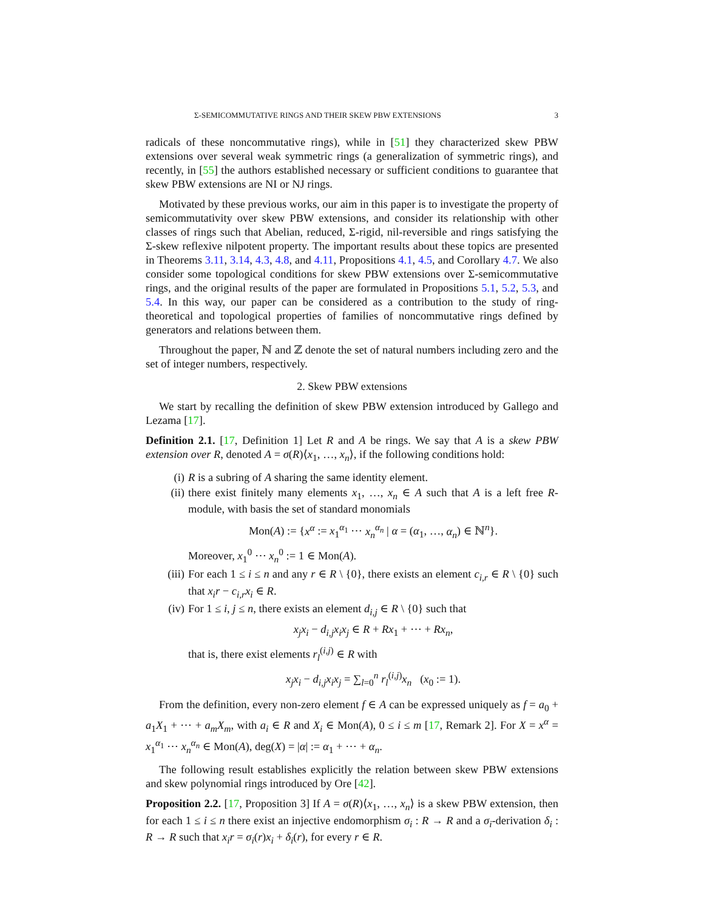Σ-SEMICOMMUTATIVE RINGS AND THEIR SKEW PBW EXTENSIONS 3
radicals of these noncommutative rings), while in [51] they characterized skew PBW extensions over several weak symmetric rings (a generalization of symmetric rings), and recently, in [55] the authors established necessary or sufficient conditions to guarantee that skew PBW extensions are NI or NJ rings.
Motivated by these previous works, our aim in this paper is to investigate the property of semicommutativity over skew PBW extensions, and consider its relationship with other classes of rings such that Abelian, reduced, Σ-rigid, nil-reversible and rings satisfying the Σ-skew reflexive nilpotent property. The important results about these topics are presented in Theorems 3.11, 3.14, 4.3, 4.8, and 4.11, Propositions 4.1, 4.5, and Corollary 4.7. We also consider some topological conditions for skew PBW extensions over Σ-semicommutative rings, and the original results of the paper are formulated in Propositions 5.1, 5.2, 5.3, and 5.4. In this way, our paper can be considered as a contribution to the study of ring-theoretical and topological properties of families of noncommutative rings defined by generators and relations between them.
Throughout the paper, ℕ and ℤ denote the set of natural numbers including zero and the set of integer numbers, respectively.
2. Skew PBW extensions
We start by recalling the definition of skew PBW extension introduced by Gallego and Lezama [17].
Definition 2.1. [17, Definition 1] Let R and A be rings. We say that A is a skew PBW extension over R, denoted A = σ(R)⟨x<sub>1</sub>, …, x<sub>n</sub>⟩, if the following conditions hold:
(i) R is a subring of A sharing the same identity element.
(ii) there exist finitely many elements x<sub>1</sub>, …, x<sub>n</sub> ∈ A such that A is a left free R-module, with basis the set of standard monomials
Mon(A) := {x<sup>α</sup> := x<sub>1</sub><sup>α<sub>1</sub></sup> ⋯ x<sub>n</sub><sup>α<sub>n</sub></sup> | α = (α<sub>1</sub>, …, α<sub>n</sub>) ∈ ℕ<sup>n</sup>}.
Moreover, x<sub>1</sub><sup>0</sup> ⋯ x<sub>n</sub><sup>0</sup> := 1 ∈ Mon(A).
(iii) For each 1 ≤ i ≤ n and any r ∈ R \ {0}, there exists an element c<sub>i,r</sub> ∈ R \ {0} such that x<sub>i</sub>r − c<sub>i,r</sub>x<sub>i</sub> ∈ R.
(iv) For 1 ≤ i, j ≤ n, there exists an element d<sub>i,j</sub> ∈ R \ {0} such that
x<sub>j</sub>x<sub>i</sub> − d<sub>i,j</sub>x<sub>i</sub>x<sub>j</sub> ∈ R + Rx<sub>1</sub> + ⋯ + Rx<sub>n</sub>,
that is, there exist elements r<sub>l</sub><sup>(i,j)</sup> ∈ R with
x<sub>j</sub>x<sub>i</sub> − d<sub>i,j</sub>x<sub>i</sub>x<sub>j</sub> = ∑<sub>l=0</sub><sup>n</sup> r<sub>l</sub><sup>(i,j)</sup>x<sub>n</sub> (x<sub>0</sub> := 1).
From the definition, every non-zero element f ∈ A can be expressed uniquely as f = a<sub>0</sub> + a<sub>1</sub>X<sub>1</sub> + ⋯ + a<sub>m</sub>X<sub>m</sub>, with a<sub>i</sub> ∈ R and X<sub>i</sub> ∈ Mon(A), 0 ≤ i ≤ m [17, Remark 2]. For X = x<sup>α</sup> = x<sub>1</sub><sup>α<sub>1</sub></sup> ⋯ x<sub>n</sub><sup>α<sub>n</sub></sup> ∈ Mon(A), deg(X) = |α| := α<sub>1</sub> + ⋯ + α<sub>n</sub>.
The following result establishes explicitly the relation between skew PBW extensions and skew polynomial rings introduced by Ore [42].
Proposition 2.2. [17, Proposition 3] If A = σ(R)⟨x<sub>1</sub>, …, x<sub>n</sub>⟩ is a skew PBW extension, then for each 1 ≤ i ≤ n there exist an injective endomorphism σ<sub>i</sub> : R → R and a σ<sub>i</sub>-derivation δ<sub>i</sub> : R → R such that x<sub>i</sub>r = σ<sub>i</sub>(r)x<sub>i</sub> + δ<sub>i</sub>(r), for every r ∈ R.